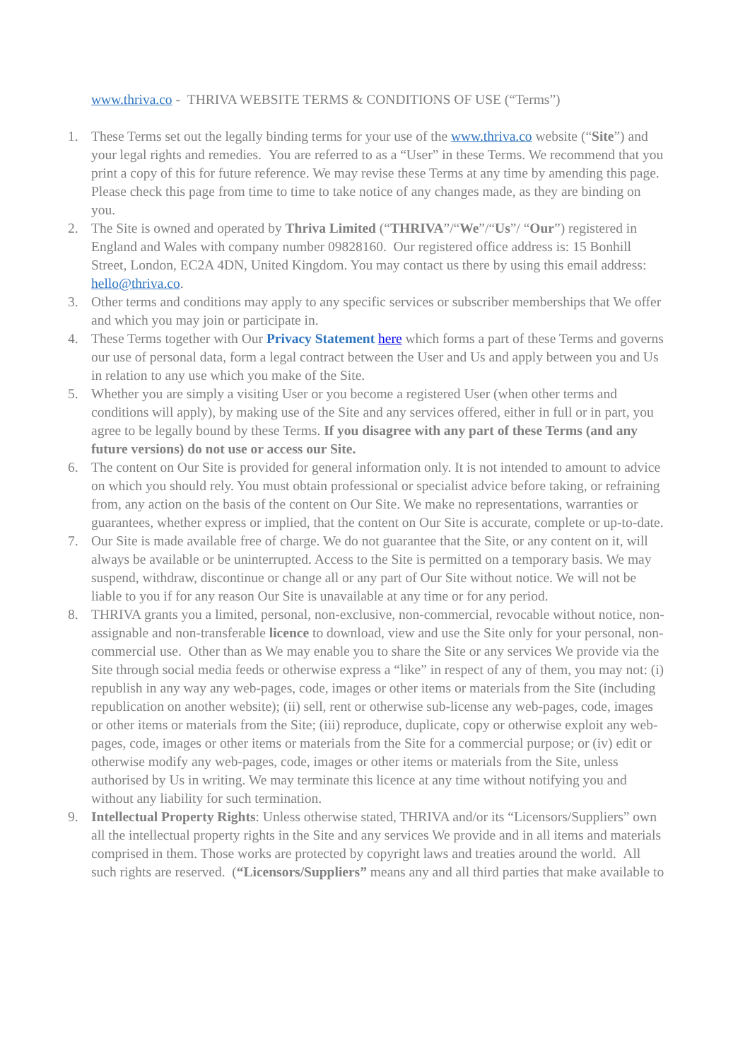www.thriva.co - THRIVA WEBSITE TERMS & CONDITIONS OF USE (“Terms”)
1. These Terms set out the legally binding terms for your use of the www.thriva.co website (“Site”) and your legal rights and remedies. You are referred to as a “User” in these Terms. We recommend that you print a copy of this for future reference. We may revise these Terms at any time by amending this page. Please check this page from time to time to take notice of any changes made, as they are binding on you.
2. The Site is owned and operated by Thriva Limited (“THRIVA”/“We”/“Us”/ “Our”) registered in England and Wales with company number 09828160. Our registered office address is: 15 Bonhill Street, London, EC2A 4DN, United Kingdom. You may contact us there by using this email address: hello@thriva.co.
3. Other terms and conditions may apply to any specific services or subscriber memberships that We offer and which you may join or participate in.
4. These Terms together with Our Privacy Statement here which forms a part of these Terms and governs our use of personal data, form a legal contract between the User and Us and apply between you and Us in relation to any use which you make of the Site.
5. Whether you are simply a visiting User or you become a registered User (when other terms and conditions will apply), by making use of the Site and any services offered, either in full or in part, you agree to be legally bound by these Terms. If you disagree with any part of these Terms (and any future versions) do not use or access our Site.
6. The content on Our Site is provided for general information only. It is not intended to amount to advice on which you should rely. You must obtain professional or specialist advice before taking, or refraining from, any action on the basis of the content on Our Site. We make no representations, warranties or guarantees, whether express or implied, that the content on Our Site is accurate, complete or up-to-date.
7. Our Site is made available free of charge. We do not guarantee that the Site, or any content on it, will always be available or be uninterrupted. Access to the Site is permitted on a temporary basis. We may suspend, withdraw, discontinue or change all or any part of Our Site without notice. We will not be liable to you if for any reason Our Site is unavailable at any time or for any period.
8. THRIVA grants you a limited, personal, non-exclusive, non-commercial, revocable without notice, non-assignable and non-transferable licence to download, view and use the Site only for your personal, non-commercial use. Other than as We may enable you to share the Site or any services We provide via the Site through social media feeds or otherwise express a “like” in respect of any of them, you may not: (i) republish in any way any web-pages, code, images or other items or materials from the Site (including republication on another website); (ii) sell, rent or otherwise sub-license any web-pages, code, images or other items or materials from the Site; (iii) reproduce, duplicate, copy or otherwise exploit any web-pages, code, images or other items or materials from the Site for a commercial purpose; or (iv) edit or otherwise modify any web-pages, code, images or other items or materials from the Site, unless authorised by Us in writing. We may terminate this licence at any time without notifying you and without any liability for such termination.
9. Intellectual Property Rights: Unless otherwise stated, THRIVA and/or its “Licensors/Suppliers” own all the intellectual property rights in the Site and any services We provide and in all items and materials comprised in them. Those works are protected by copyright laws and treaties around the world. All such rights are reserved. (“Licensors/Suppliers” means any and all third parties that make available to